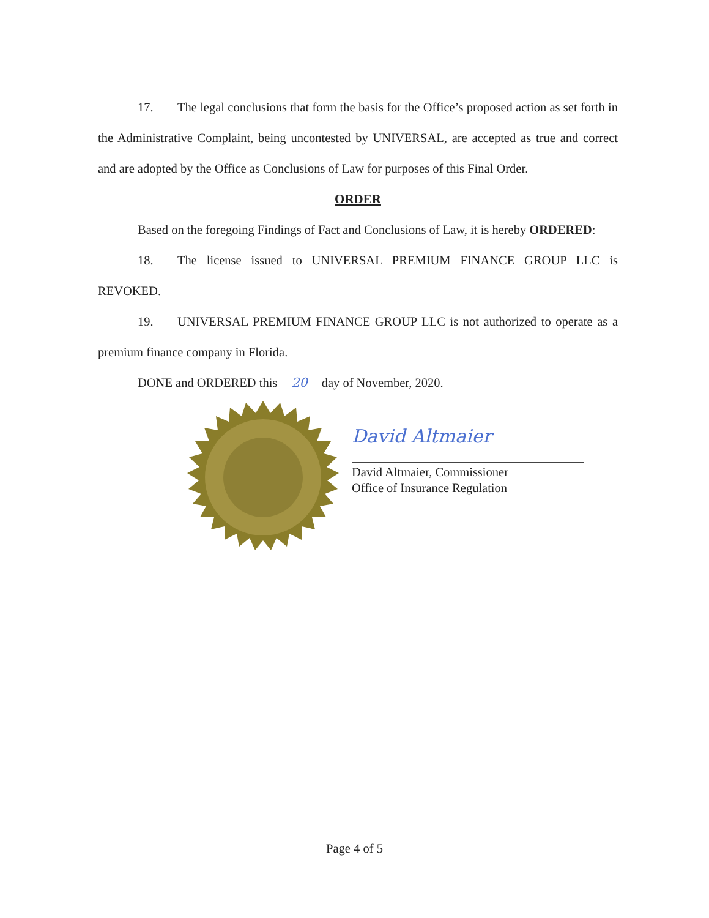17. The legal conclusions that form the basis for the Office’s proposed action as set forth in the Administrative Complaint, being uncontested by UNIVERSAL, are accepted as true and correct and are adopted by the Office as Conclusions of Law for purposes of this Final Order.
ORDER
Based on the foregoing Findings of Fact and Conclusions of Law, it is hereby ORDERED:
18. The license issued to UNIVERSAL PREMIUM FINANCE GROUP LLC is REVOKED.
19. UNIVERSAL PREMIUM FINANCE GROUP LLC is not authorized to operate as a premium finance company in Florida.
DONE and ORDERED this 20 day of November, 2020.
David Altmaier
David Altmaier, Commissioner
Office of Insurance Regulation
Page 4 of 5